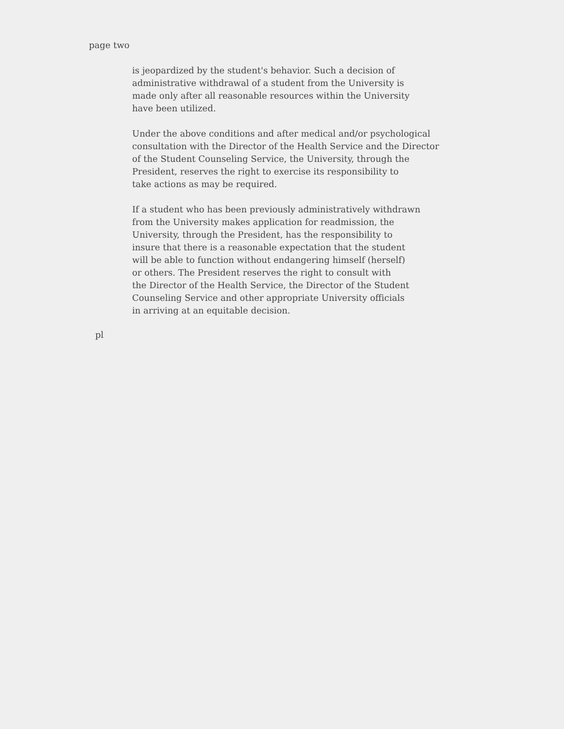page two
is jeopardized by the student's behavior. Such a decision of
administrative withdrawal of a student from the University is
made only after all reasonable resources within the University
have been utilized.
Under the above conditions and after medical and/or psychological
consultation with the Director of the Health Service and the Director
of the Student Counseling Service, the University, through the
President, reserves the right to exercise its responsibility to
take actions as may be required.
If a student who has been previously administratively withdrawn
from the University makes application for readmission, the
University, through the President, has the responsibility to
insure that there is a reasonable expectation that the student
will be able to function without endangering himself (herself)
or others. The President reserves the right to consult with
the Director of the Health Service, the Director of the Student
Counseling Service and other appropriate University officials
in arriving at an equitable decision.
pl